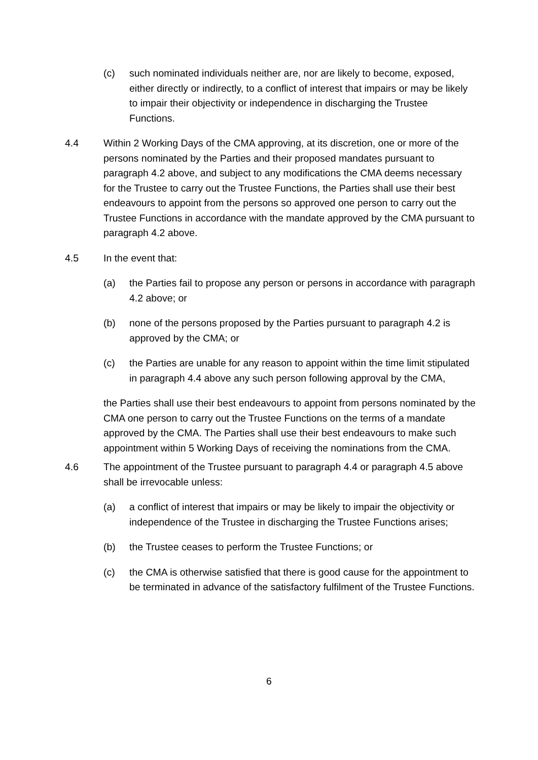(c) such nominated individuals neither are, nor are likely to become, exposed, either directly or indirectly, to a conflict of interest that impairs or may be likely to impair their objectivity or independence in discharging the Trustee Functions.
4.4 Within 2 Working Days of the CMA approving, at its discretion, one or more of the persons nominated by the Parties and their proposed mandates pursuant to paragraph 4.2 above, and subject to any modifications the CMA deems necessary for the Trustee to carry out the Trustee Functions, the Parties shall use their best endeavours to appoint from the persons so approved one person to carry out the Trustee Functions in accordance with the mandate approved by the CMA pursuant to paragraph 4.2 above.
4.5 In the event that:
(a) the Parties fail to propose any person or persons in accordance with paragraph 4.2 above; or
(b) none of the persons proposed by the Parties pursuant to paragraph 4.2 is approved by the CMA; or
(c) the Parties are unable for any reason to appoint within the time limit stipulated in paragraph 4.4 above any such person following approval by the CMA,
the Parties shall use their best endeavours to appoint from persons nominated by the CMA one person to carry out the Trustee Functions on the terms of a mandate approved by the CMA. The Parties shall use their best endeavours to make such appointment within 5 Working Days of receiving the nominations from the CMA.
4.6 The appointment of the Trustee pursuant to paragraph 4.4 or paragraph 4.5 above shall be irrevocable unless:
(a) a conflict of interest that impairs or may be likely to impair the objectivity or independence of the Trustee in discharging the Trustee Functions arises;
(b) the Trustee ceases to perform the Trustee Functions; or
(c) the CMA is otherwise satisfied that there is good cause for the appointment to be terminated in advance of the satisfactory fulfilment of the Trustee Functions.
6